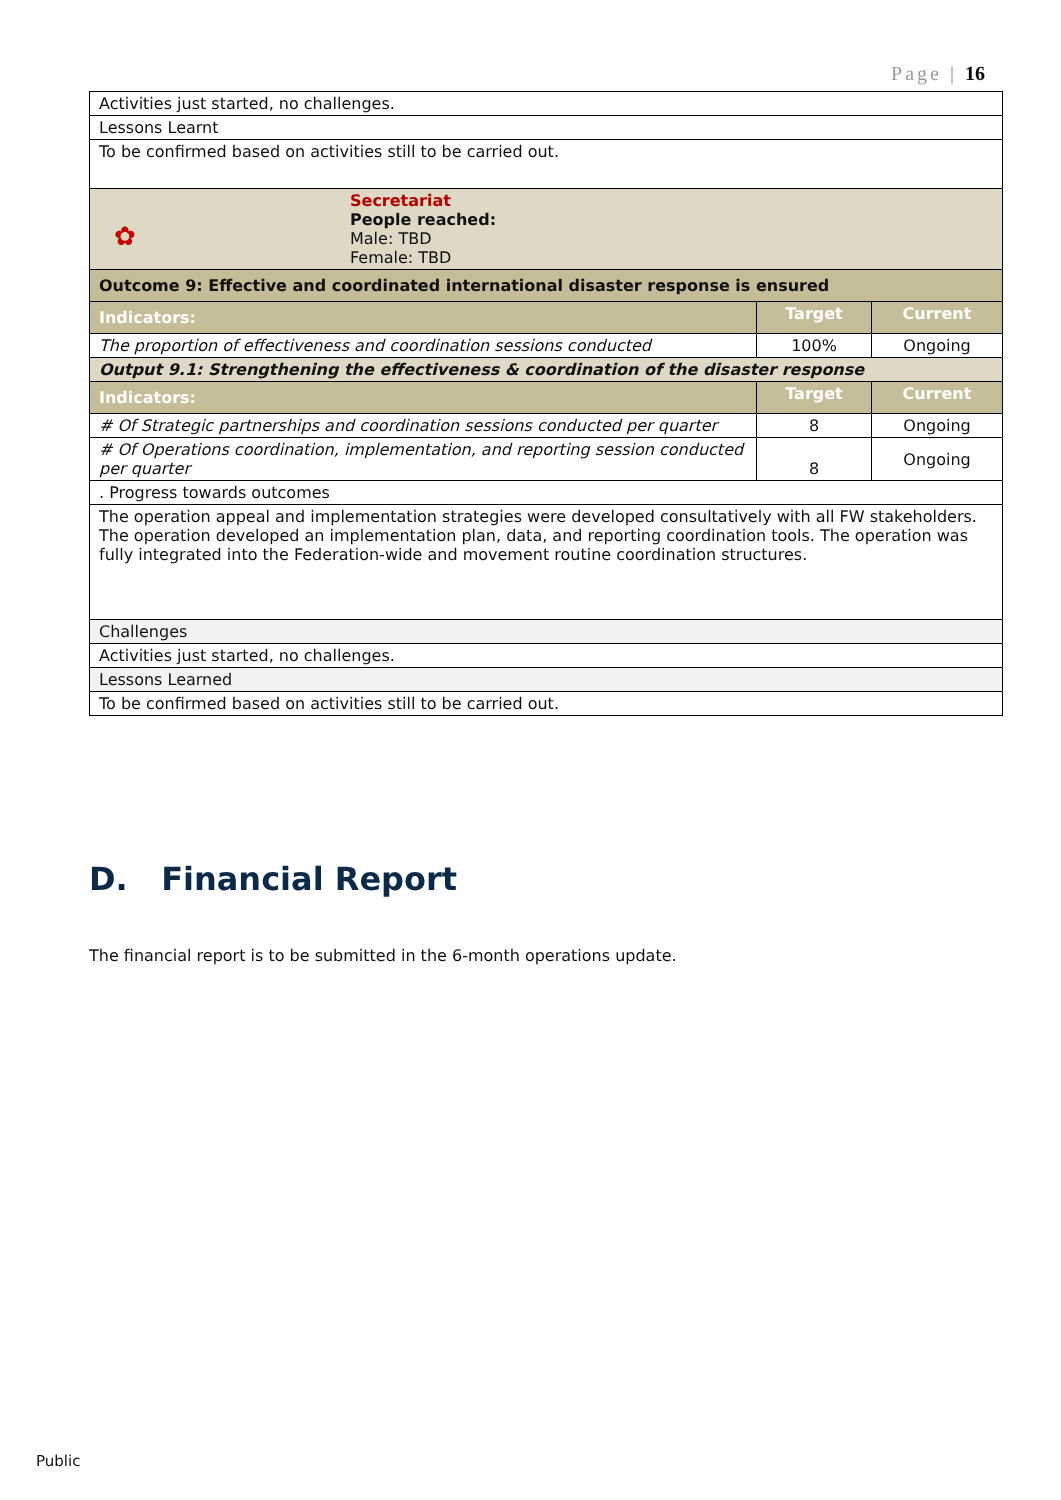Page | 16
| Activities just started, no challenges. | | |
| Lessons Learnt | | |
| To be confirmed based on activities still to be carried out. | | |
| ✿ Secretariat People reached: Male: TBD Female: TBD | | |
| Outcome 9: Effective and coordinated international disaster response is ensured | | |
| Indicators: | Target | Current |
| The proportion of effectiveness and coordination sessions conducted | 100% | Ongoing |
| Output 9.1: Strengthening the effectiveness & coordination of the disaster response | | |
| Indicators: | Target | Current |
| # Of Strategic partnerships and coordination sessions conducted per quarter | 8 | Ongoing |
| # Of Operations coordination, implementation, and reporting session conducted per quarter | 8 | Ongoing |
| . Progress towards outcomes | | |
| The operation appeal and implementation strategies were developed consultatively with all FW stakeholders. The operation developed an implementation plan, data, and reporting coordination tools. The operation was fully integrated into the Federation-wide and movement routine coordination structures. | | |
| Challenges | | |
| Activities just started, no challenges. | | |
| Lessons Learned | | |
| To be confirmed based on activities still to be carried out. | | |
D. Financial Report
The financial report is to be submitted in the 6-month operations update.
Public